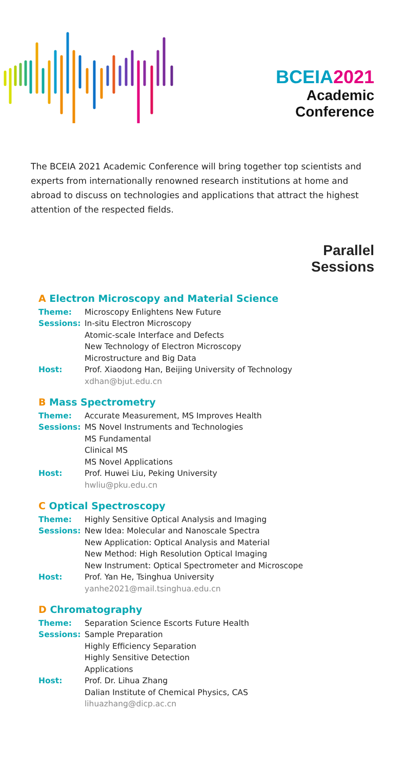BCEIA2021
Academic
Conference
The BCEIA 2021 Academic Conference will bring together top scientists and experts from internationally renowned research institutions at home and abroad to discuss on technologies and applications that attract the highest attention of the respected fields.
Parallel
Sessions
A Electron Microscopy and Material Science
Theme: Microscopy Enlightens New Future
Sessions: In-situ Electron Microscopy
Atomic-scale Interface and Defects
New Technology of Electron Microscopy
Microstructure and Big Data
Host: Prof. Xiaodong Han, Beijing University of Technology
xdhan@bjut.edu.cn
B Mass Spectrometry
Theme: Accurate Measurement, MS Improves Health
Sessions: MS Novel Instruments and Technologies
MS Fundamental
Clinical MS
MS Novel Applications
Host: Prof. Huwei Liu, Peking University
hwliu@pku.edu.cn
C Optical Spectroscopy
Theme: Highly Sensitive Optical Analysis and Imaging
Sessions: New Idea: Molecular and Nanoscale Spectra
New Application: Optical Analysis and Material
New Method: High Resolution Optical Imaging
New Instrument: Optical Spectrometer and Microscope
Host: Prof. Yan He, Tsinghua University
yanhe2021@mail.tsinghua.edu.cn
D Chromatography
Theme: Separation Science Escorts Future Health
Sessions: Sample Preparation
Highly Efficiency Separation
Highly Sensitive Detection
Applications
Host: Prof. Dr. Lihua Zhang
Dalian Institute of Chemical Physics, CAS
lihuazhang@dicp.ac.cn